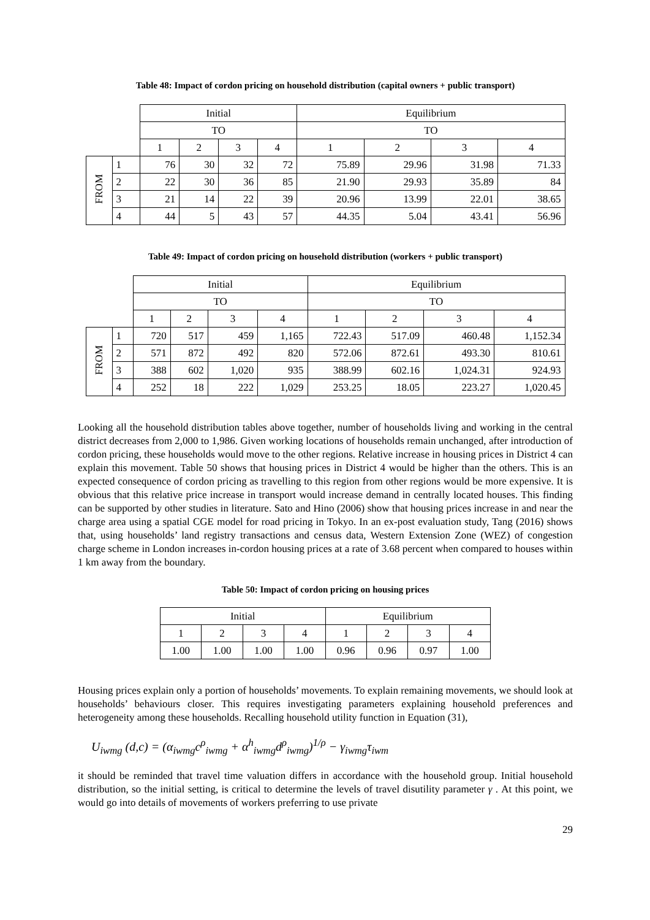Table 48: Impact of cordon pricing on household distribution (capital owners + public transport)
| | | Initial | | | | Equilibrium | | | |
| | | TO | | | | TO | | | |
| | | 1 | 2 | 3 | 4 | 1 | 2 | 3 | 4 |
| FROM | 1 | 76 | 30 | 32 | 72 | 75.89 | 29.96 | 31.98 | 71.33 |
| | 2 | 22 | 30 | 36 | 85 | 21.90 | 29.93 | 35.89 | 84 |
| | 3 | 21 | 14 | 22 | 39 | 20.96 | 13.99 | 22.01 | 38.65 |
| | 4 | 44 | 5 | 43 | 57 | 44.35 | 5.04 | 43.41 | 56.96 |
Table 49: Impact of cordon pricing on household distribution (workers + public transport)
| | | Initial | | | | Equilibrium | | | |
| | | TO | | | | TO | | | |
| | | 1 | 2 | 3 | 4 | 1 | 2 | 3 | 4 |
| FROM | 1 | 720 | 517 | 459 | 1,165 | 722.43 | 517.09 | 460.48 | 1,152.34 |
| | 2 | 571 | 872 | 492 | 820 | 572.06 | 872.61 | 493.30 | 810.61 |
| | 3 | 388 | 602 | 1,020 | 935 | 388.99 | 602.16 | 1,024.31 | 924.93 |
| | 4 | 252 | 18 | 222 | 1,029 | 253.25 | 18.05 | 223.27 | 1,020.45 |
Looking all the household distribution tables above together, number of households living and working in the central district decreases from 2,000 to 1,986. Given working locations of households remain unchanged, after introduction of cordon pricing, these households would move to the other regions. Relative increase in housing prices in District 4 can explain this movement. Table 50 shows that housing prices in District 4 would be higher than the others. This is an expected consequence of cordon pricing as travelling to this region from other regions would be more expensive. It is obvious that this relative price increase in transport would increase demand in centrally located houses. This finding can be supported by other studies in literature. Sato and Hino (2006) show that housing prices increase in and near the charge area using a spatial CGE model for road pricing in Tokyo. In an ex-post evaluation study, Tang (2016) shows that, using households’ land registry transactions and census data, Western Extension Zone (WEZ) of congestion charge scheme in London increases in-cordon housing prices at a rate of 3.68 percent when compared to houses within 1 km away from the boundary.
Table 50: Impact of cordon pricing on housing prices
| Initial | | | | Equilibrium | | | |
| --- | --- | --- | --- | --- | --- | --- | --- |
| 1 | 2 | 3 | 4 | 1 | 2 | 3 | 4 |
| 1.00 | 1.00 | 1.00 | 1.00 | 0.96 | 0.96 | 0.97 | 1.00 |
Housing prices explain only a portion of households’ movements. To explain remaining movements, we should look at households’ behaviours closer. This requires investigating parameters explaining household preferences and heterogeneity among these households. Recalling household utility function in Equation (31),
U<sub>iwmg</sub> (d,c) = (α<sub>iwmg</sub>c<sup>ρ</sup><sub>iwmg</sub> + α<sup>h</sup><sub>iwmg</sub>d<sup>ρ</sup><sub>iwmg</sub>)<sup>1/ρ</sup> − γ<sub>iwmg</sub>τ<sub>iwm</sub>
it should be reminded that travel time valuation differs in accordance with the household group. Initial household distribution, so the initial setting, is critical to determine the levels of travel disutility parameter γ . At this point, we would go into details of movements of workers preferring to use private
29